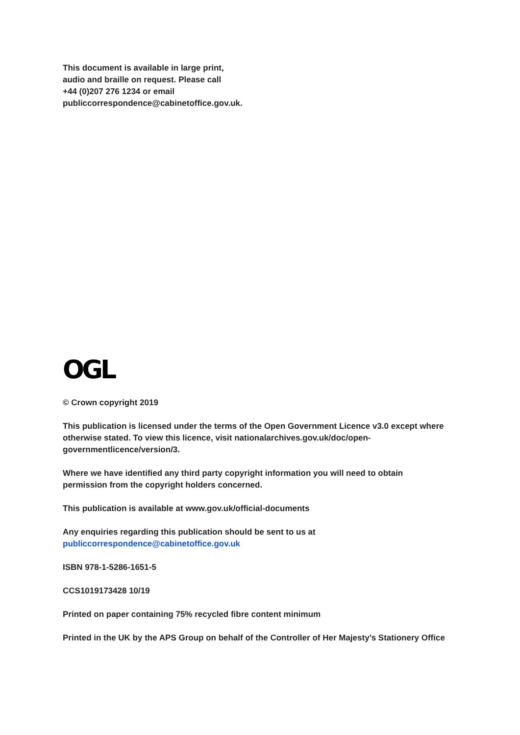This document is available in large print,
audio and braille on request. Please call
+44 (0)207 276 1234 or email
publiccorrespondence@cabinetoffice.gov.uk.
OGL
© Crown copyright 2019
This publication is licensed under the terms of the Open Government Licence v3.0 except where otherwise stated. To view this licence, visit nationalarchives.gov.uk/doc/open-governmentlicence/version/3.
Where we have identified any third party copyright information you will need to obtain permission from the copyright holders concerned.
This publication is available at www.gov.uk/official-documents
Any enquiries regarding this publication should be sent to us at
publiccorrespondence@cabinetoffice.gov.uk
ISBN 978-1-5286-1651-5
CCS1019173428 10/19
Printed on paper containing 75% recycled fibre content minimum
Printed in the UK by the APS Group on behalf of the Controller of Her Majesty’s Stationery Office